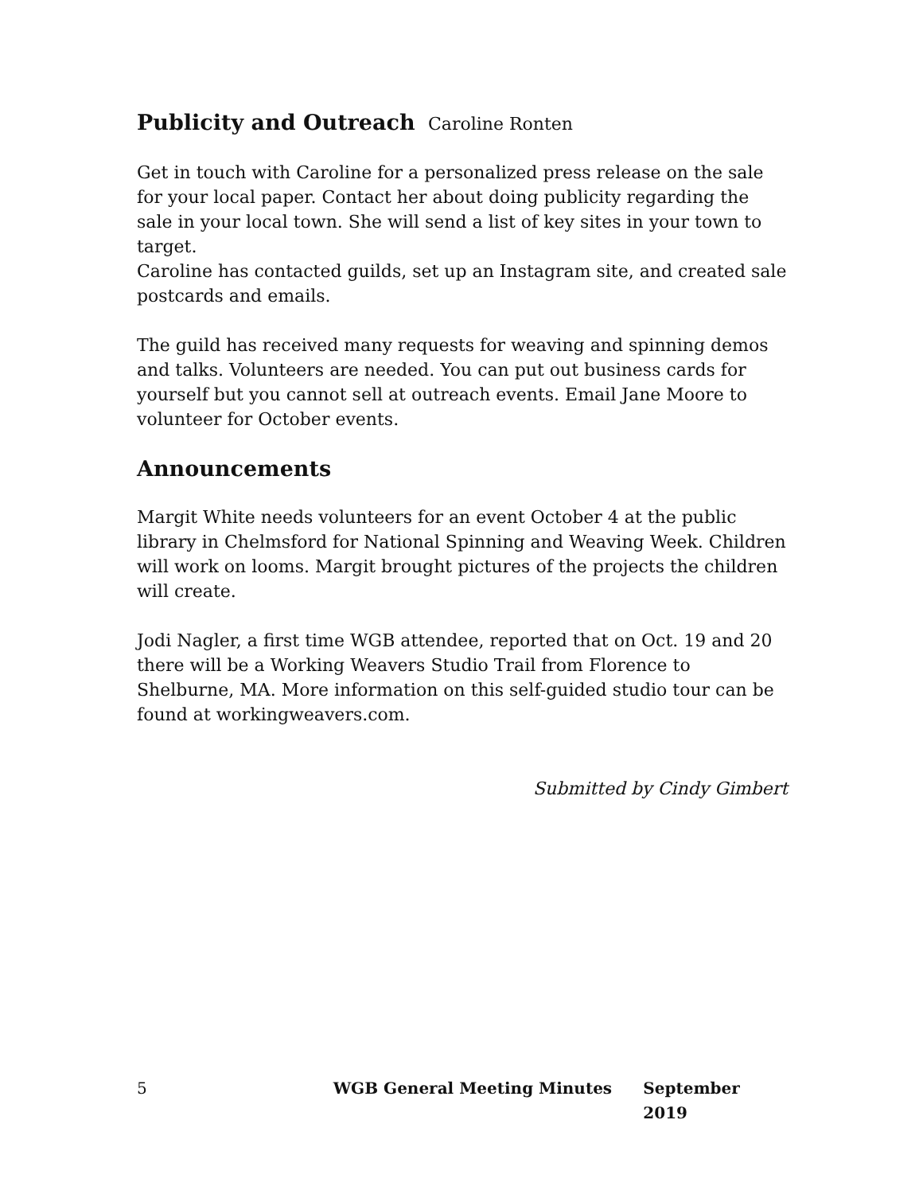Publicity and Outreach Caroline Ronten
Get in touch with Caroline for a personalized press release on the sale for your local paper. Contact her about doing publicity regarding the sale in your local town. She will send a list of key sites in your town to target.
Caroline has contacted guilds, set up an Instagram site, and created sale postcards and emails.
The guild has received many requests for weaving and spinning demos and talks. Volunteers are needed. You can put out business cards for yourself but you cannot sell at outreach events. Email Jane Moore to volunteer for October events.
Announcements
Margit White needs volunteers for an event October 4 at the public library in Chelmsford for National Spinning and Weaving Week. Children will work on looms. Margit brought pictures of the projects the children will create.
Jodi Nagler, a first time WGB attendee, reported that on Oct. 19 and 20 there will be a Working Weavers Studio Trail from Florence to Shelburne, MA. More information on this self-guided studio tour can be found at workingweavers.com.
Submitted by Cindy Gimbert
5 WGB General Meeting Minutes September 2019